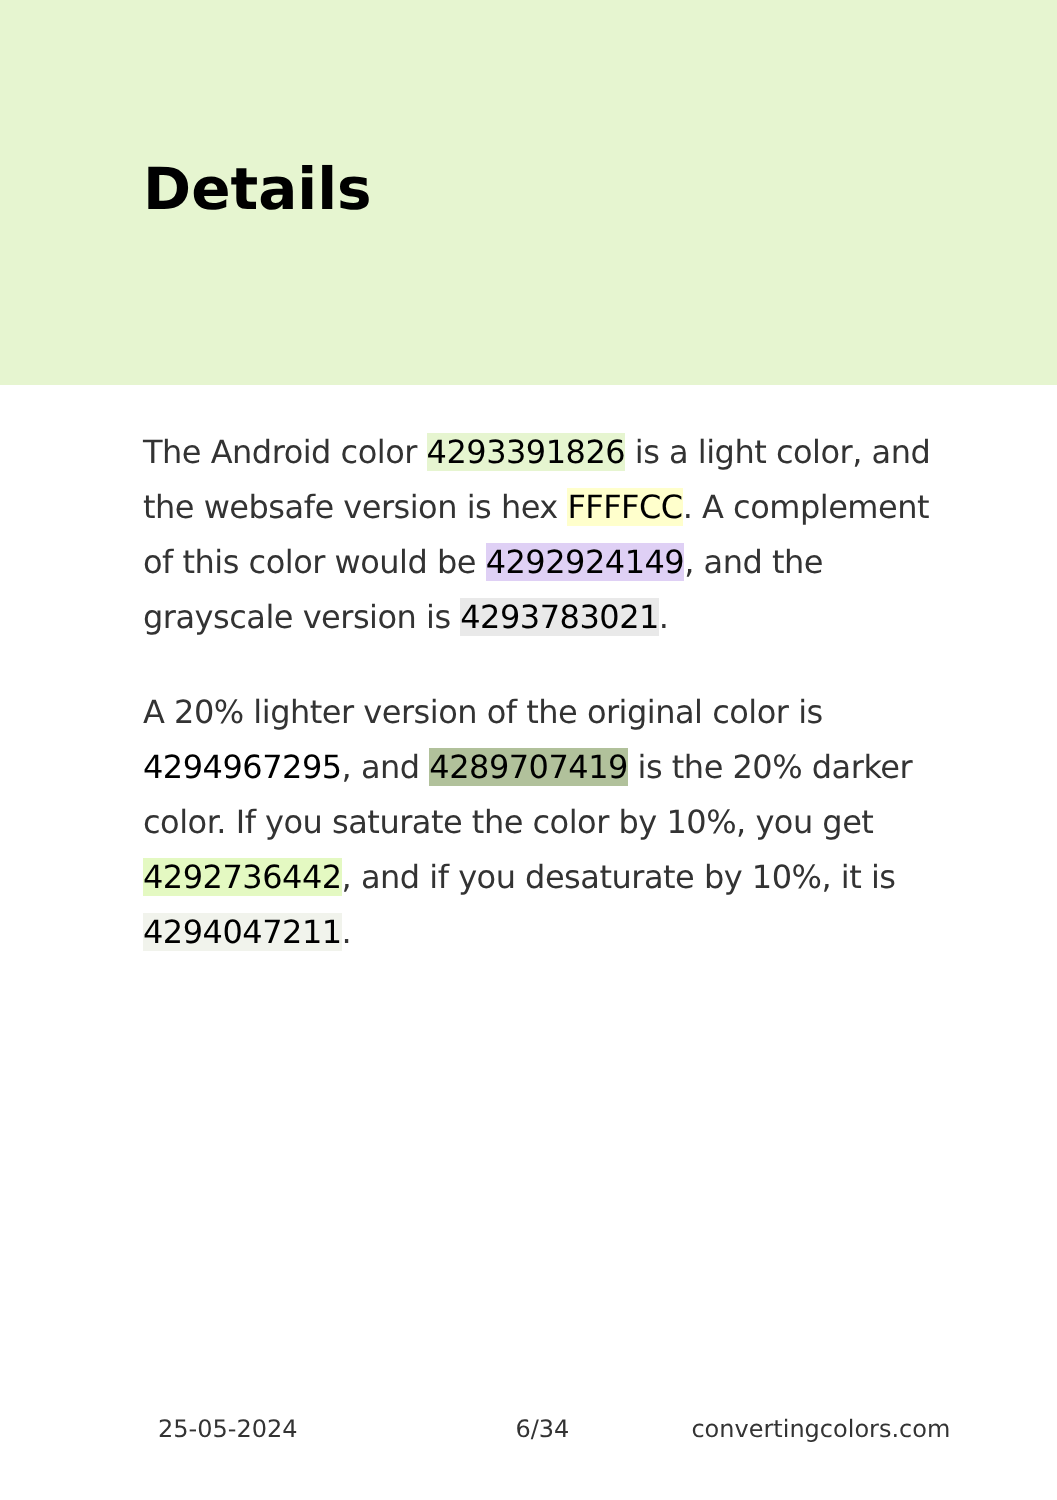Details
The Android color 4293391826 is a light color, and the websafe version is hex FFFFCC. A complement of this color would be 4292924149, and the grayscale version is 4293783021.
A 20% lighter version of the original color is 4294967295, and 4289707419 is the 20% darker color. If you saturate the color by 10%, you get 4292736442, and if you desaturate by 10%, it is 4294047211.
25-05-2024 6/34 convertingcolors.com